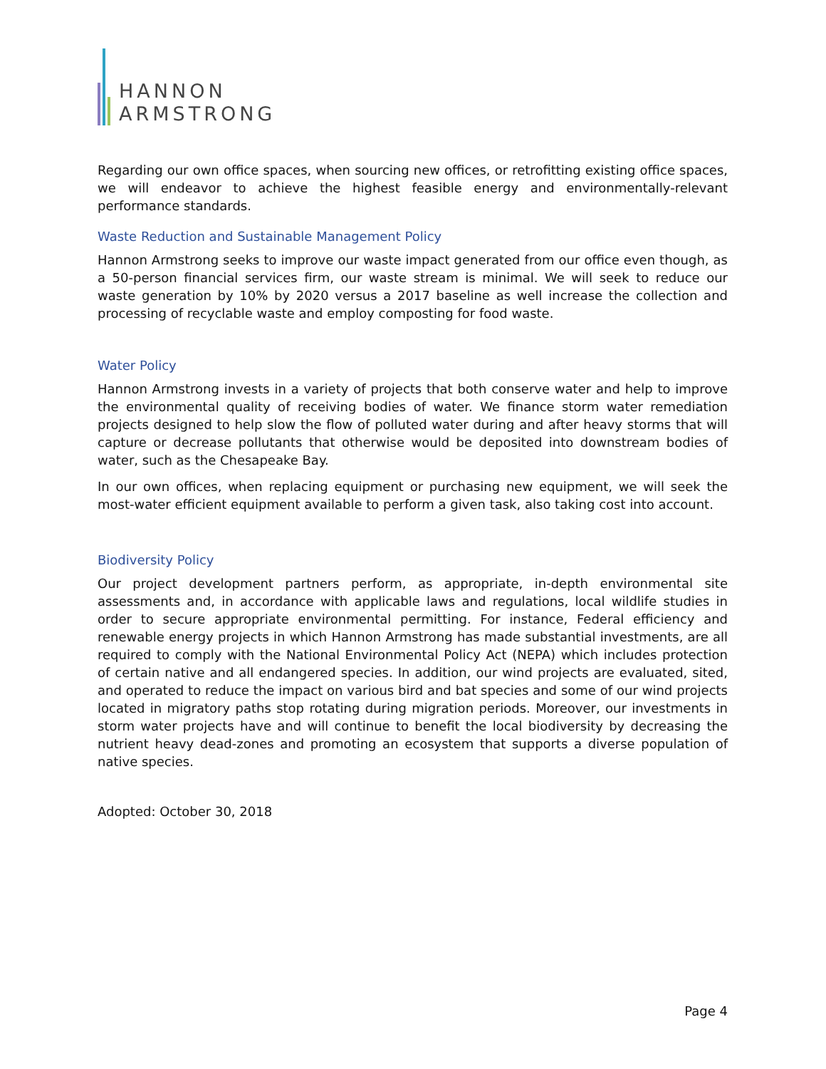HANNON
ARMSTRONG
Regarding our own office spaces, when sourcing new offices, or retrofitting existing office spaces, we will endeavor to achieve the highest feasible energy and environmentally-relevant performance standards.
Waste Reduction and Sustainable Management Policy
Hannon Armstrong seeks to improve our waste impact generated from our office even though, as a 50-person financial services firm, our waste stream is minimal. We will seek to reduce our waste generation by 10% by 2020 versus a 2017 baseline as well increase the collection and processing of recyclable waste and employ composting for food waste.
Water Policy
Hannon Armstrong invests in a variety of projects that both conserve water and help to improve the environmental quality of receiving bodies of water. We finance storm water remediation projects designed to help slow the flow of polluted water during and after heavy storms that will capture or decrease pollutants that otherwise would be deposited into downstream bodies of water, such as the Chesapeake Bay.
In our own offices, when replacing equipment or purchasing new equipment, we will seek the most-water efficient equipment available to perform a given task, also taking cost into account.
Biodiversity Policy
Our project development partners perform, as appropriate, in-depth environmental site assessments and, in accordance with applicable laws and regulations, local wildlife studies in order to secure appropriate environmental permitting. For instance, Federal efficiency and renewable energy projects in which Hannon Armstrong has made substantial investments, are all required to comply with the National Environmental Policy Act (NEPA) which includes protection of certain native and all endangered species. In addition, our wind projects are evaluated, sited, and operated to reduce the impact on various bird and bat species and some of our wind projects located in migratory paths stop rotating during migration periods. Moreover, our investments in storm water projects have and will continue to benefit the local biodiversity by decreasing the nutrient heavy dead-zones and promoting an ecosystem that supports a diverse population of native species.
Adopted: October 30, 2018
Page 4